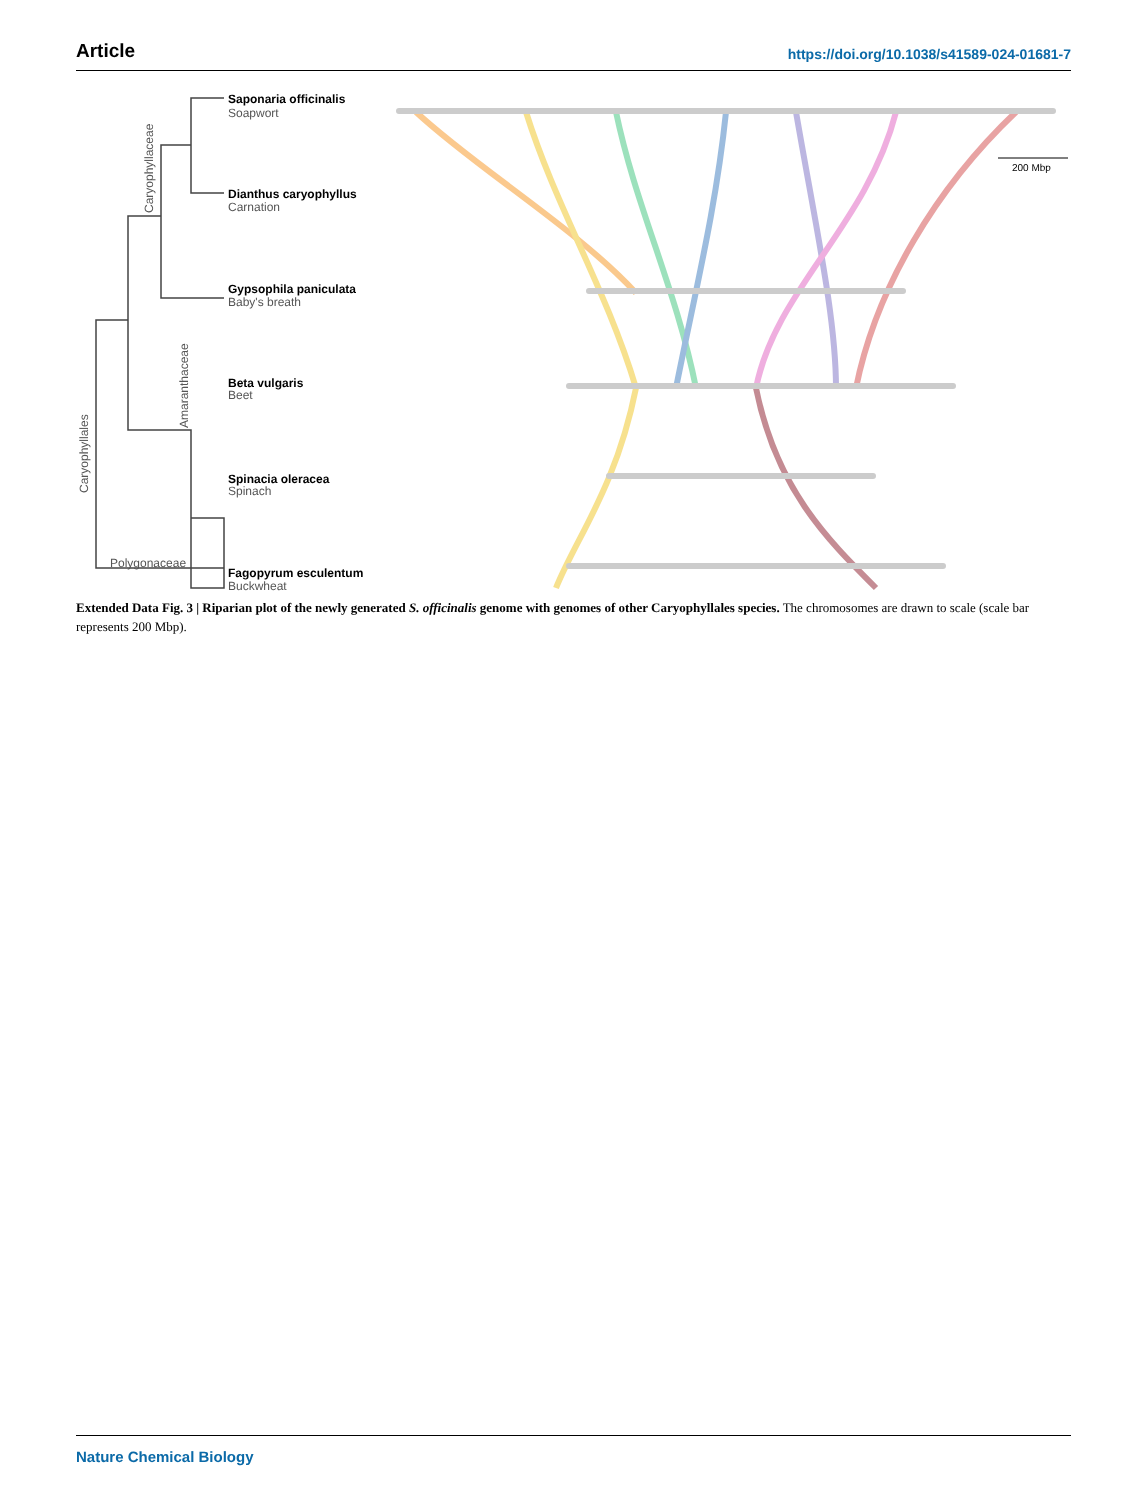Article https://doi.org/10.1038/s41589-024-01681-7
Saponaria officinalis
Soapwort
Dianthus caryophyllus
Carnation
Gypsophila paniculata
Baby's breath
Beta vulgaris
Beet
Spinacia oleracea
Spinach
Fagopyrum esculentum
Buckwheat
Polygonaceae
Caryophyllales
Caryophyllaceae
Amaranthaceae
200 Mbp
Extended Data Fig. 3 | Riparian plot of the newly generated S. officinalis genome with genomes of other Caryophyllales species. The chromosomes are drawn to scale (scale bar represents 200 Mbp).
Nature Chemical Biology